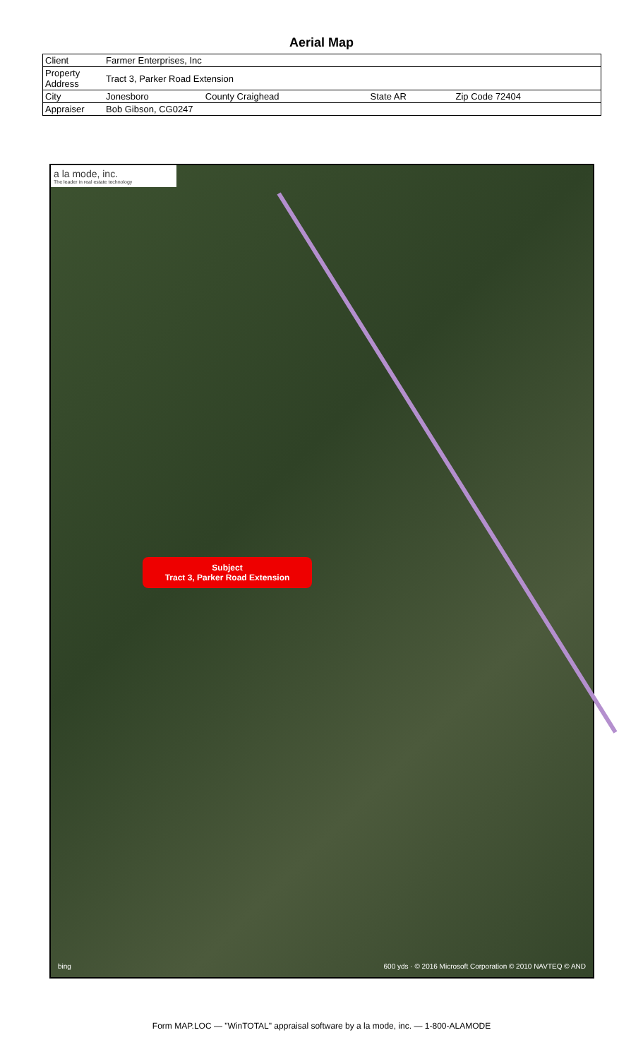Aerial Map
| Client | Farmer Enterprises, Inc | | | |
| Property Address | Tract 3, Parker Road Extension | | | |
| City | Jonesboro | County Craighead | State AR | Zip Code 72404 |
| Appraiser | Bob Gibson, CG0247 | | | |
a la mode, inc.
The leader in real estate technology
Subject
Tract 3, Parker Road Extension
600 yds · © 2016 Microsoft Corporation © 2010 NAVTEQ © AND
bing
Form MAP.LOC — "WinTOTAL" appraisal software by a la mode, inc. — 1-800-ALAMODE